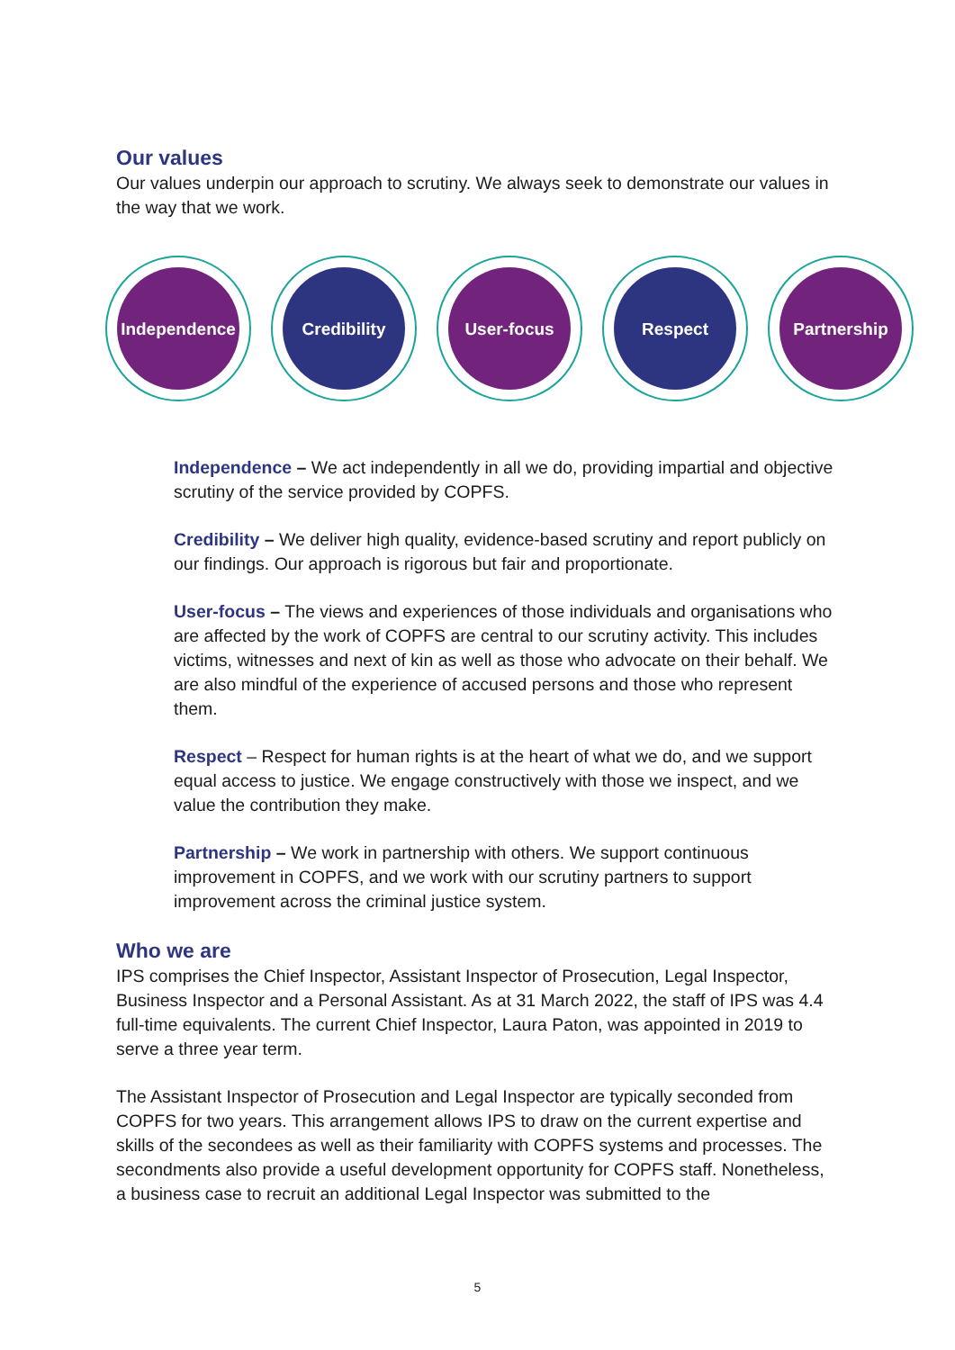Our values
Our values underpin our approach to scrutiny. We always seek to demonstrate our values in the way that we work.
Independence Credibility User-focus Respect Partnership
Independence – We act independently in all we do, providing impartial and objective scrutiny of the service provided by COPFS.
Credibility – We deliver high quality, evidence-based scrutiny and report publicly on our findings. Our approach is rigorous but fair and proportionate.
User-focus – The views and experiences of those individuals and organisations who are affected by the work of COPFS are central to our scrutiny activity. This includes victims, witnesses and next of kin as well as those who advocate on their behalf. We are also mindful of the experience of accused persons and those who represent them.
Respect – Respect for human rights is at the heart of what we do, and we support equal access to justice. We engage constructively with those we inspect, and we value the contribution they make.
Partnership – We work in partnership with others. We support continuous improvement in COPFS, and we work with our scrutiny partners to support improvement across the criminal justice system.
Who we are
IPS comprises the Chief Inspector, Assistant Inspector of Prosecution, Legal Inspector, Business Inspector and a Personal Assistant. As at 31 March 2022, the staff of IPS was 4.4 full-time equivalents. The current Chief Inspector, Laura Paton, was appointed in 2019 to serve a three year term.
The Assistant Inspector of Prosecution and Legal Inspector are typically seconded from COPFS for two years. This arrangement allows IPS to draw on the current expertise and skills of the secondees as well as their familiarity with COPFS systems and processes. The secondments also provide a useful development opportunity for COPFS staff. Nonetheless, a business case to recruit an additional Legal Inspector was submitted to the
5